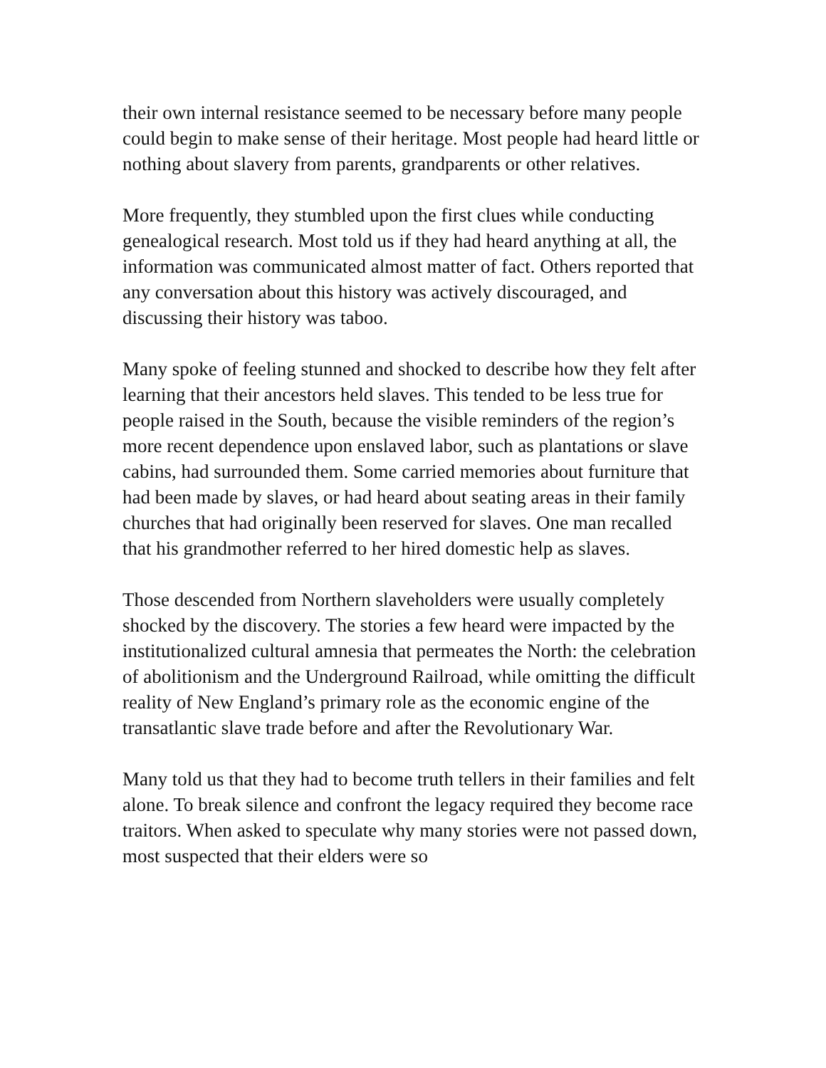their own internal resistance seemed to be necessary before many people could begin to make sense of their heritage. Most people had heard little or nothing about slavery from parents, grandparents or other relatives.
More frequently, they stumbled upon the first clues while conducting genealogical research. Most told us if they had heard anything at all, the information was communicated almost matter of fact. Others reported that any conversation about this history was actively discouraged, and discussing their history was taboo.
Many spoke of feeling stunned and shocked to describe how they felt after learning that their ancestors held slaves. This tended to be less true for people raised in the South, because the visible reminders of the region’s more recent dependence upon enslaved labor, such as plantations or slave cabins, had surrounded them. Some carried memories about furniture that had been made by slaves, or had heard about seating areas in their family churches that had originally been reserved for slaves. One man recalled that his grandmother referred to her hired domestic help as slaves.
Those descended from Northern slaveholders were usually completely shocked by the discovery. The stories a few heard were impacted by the institutionalized cultural amnesia that permeates the North: the celebration of abolitionism and the Underground Railroad, while omitting the difficult reality of New England’s primary role as the economic engine of the transatlantic slave trade before and after the Revolutionary War.
Many told us that they had to become truth tellers in their families and felt alone. To break silence and confront the legacy required they become race traitors. When asked to speculate why many stories were not passed down, most suspected that their elders were so